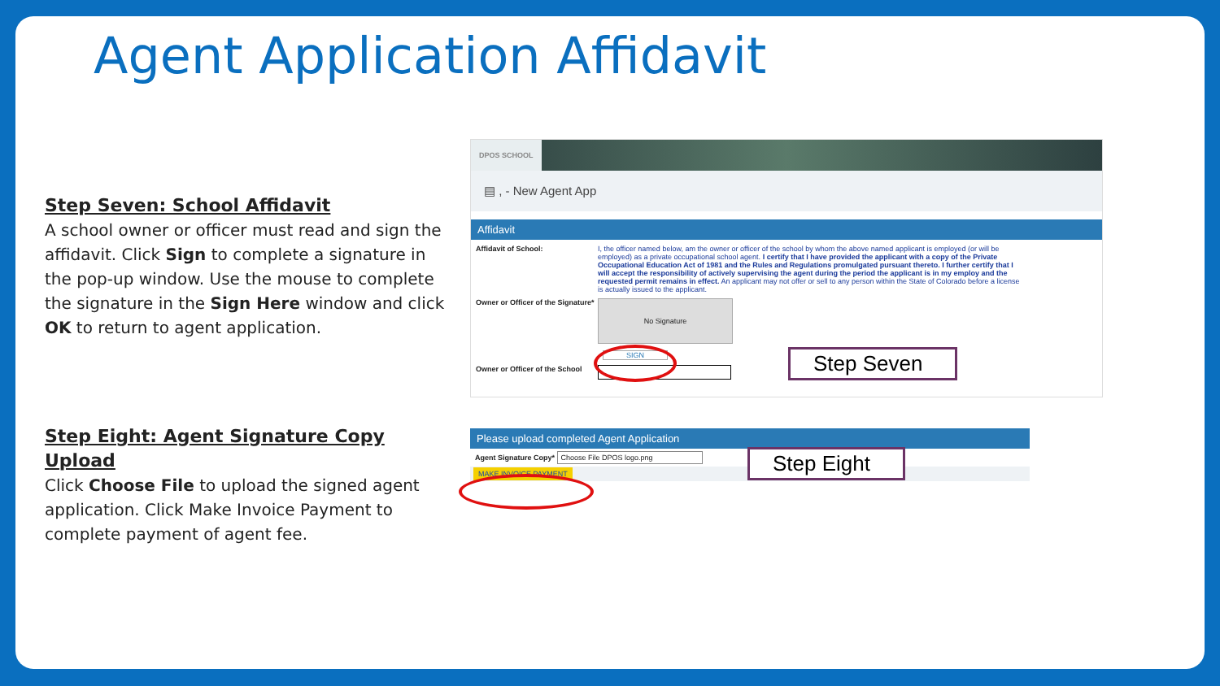Agent Application Affidavit
Step Seven: School Affidavit
A school owner or officer must read and sign the affidavit. Click Sign to complete a signature in the pop-up window. Use the mouse to complete the signature in the Sign Here window and click OK to return to agent application.
Step Eight: Agent Signature Copy Upload
Click Choose File to upload the signed agent application. Click Make Invoice Payment to complete payment of agent fee.
DPOS SCHOOL
▤ , - New Agent App
Affidavit
Affidavit of School: I, the officer named below, am the owner or officer of the school by whom the above named applicant is employed (or will be employed) as a private occupational school agent. I certify that I have provided the applicant with a copy of the Private Occupational Education Act of 1981 and the Rules and Regulations promulgated pursuant thereto. I further certify that I will accept the responsibility of actively supervising the agent during the period the applicant is in my employ and the requested permit remains in effect. An applicant may not offer or sell to any person within the State of Colorado before a license is actually issued to the applicant.
Owner or Officer of the Signature*
No Signature
SIGN
Owner or Officer of the School
Step Seven
Please upload completed Agent Application
Agent Signature Copy* Choose File DPOS logo.png
MAKE INVOICE PAYMENT
Step Eight